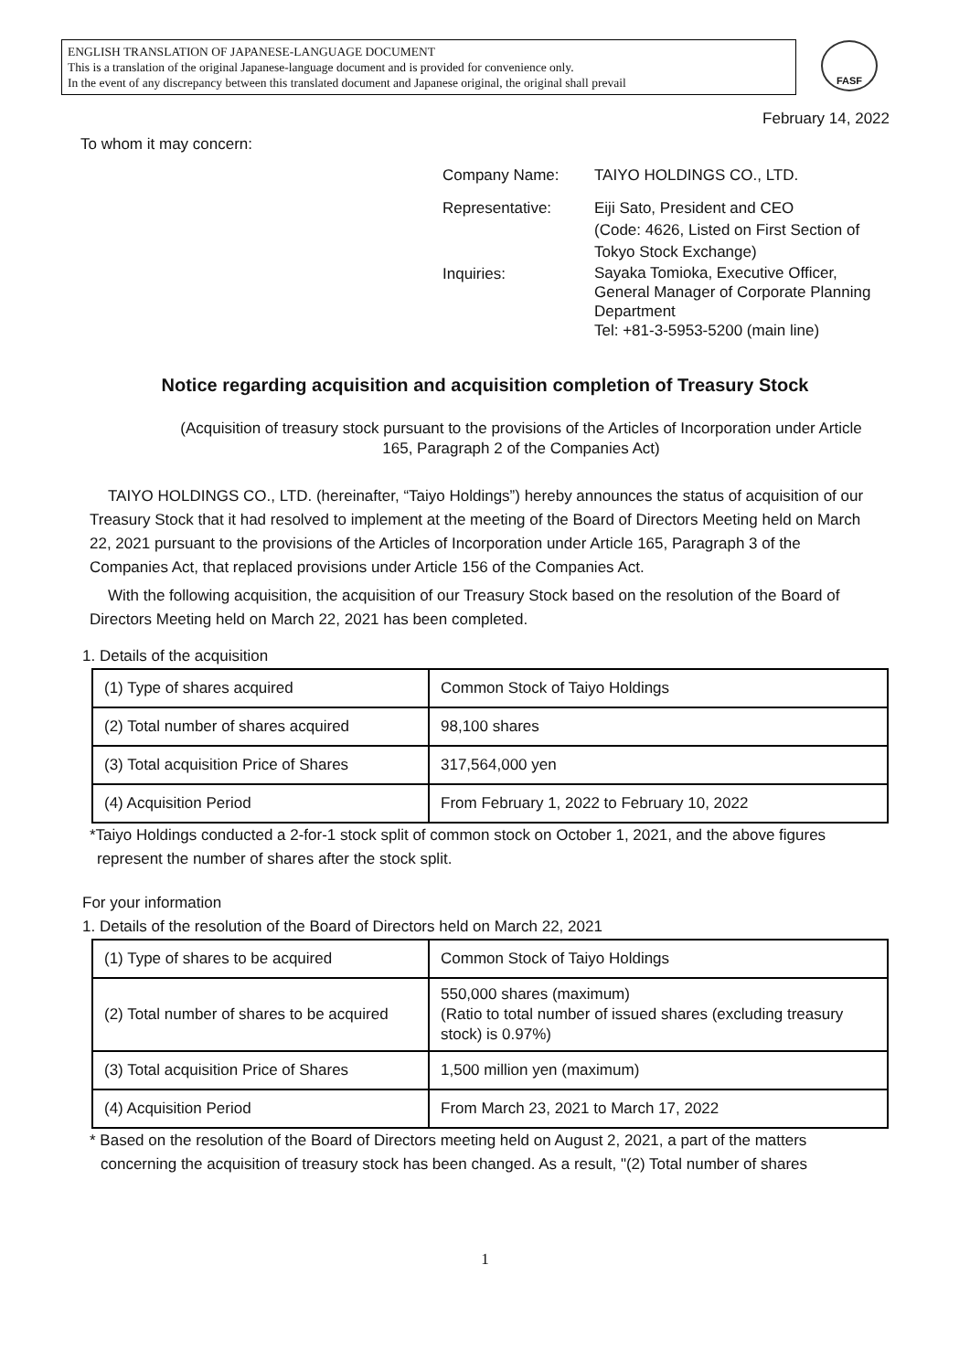ENGLISH TRANSLATION OF JAPANESE-LANGUAGE DOCUMENT
This is a translation of the original Japanese-language document and is provided for convenience only.
In the event of any discrepancy between this translated document and Japanese original, the original shall prevail
FASF
February 14, 2022
To whom it may concern:
| Company Name: | TAIYO HOLDINGS CO., LTD. |
| Representative: | Eiji Sato, President and CEO (Code: 4626, Listed on First Section of Tokyo Stock Exchange) |
| Inquiries: | Sayaka Tomioka, Executive Officer, General Manager of Corporate Planning Department Tel: +81-3-5953-5200 (main line) |
Notice regarding acquisition and acquisition completion of Treasury Stock
(Acquisition of treasury stock pursuant to the provisions of the Articles of Incorporation under Article 165, Paragraph 2 of the Companies Act)
TAIYO HOLDINGS CO., LTD. (hereinafter, “Taiyo Holdings”) hereby announces the status of acquisition of our Treasury Stock that it had resolved to implement at the meeting of the Board of Directors Meeting held on March 22, 2021 pursuant to the provisions of the Articles of Incorporation under Article 165, Paragraph 3 of the Companies Act, that replaced provisions under Article 156 of the Companies Act.
With the following acquisition, the acquisition of our Treasury Stock based on the resolution of the Board of Directors Meeting held on March 22, 2021 has been completed.
1. Details of the acquisition
| (1) Type of shares acquired | Common Stock of Taiyo Holdings |
| (2) Total number of shares acquired | 98,100 shares |
| (3) Total acquisition Price of Shares | 317,564,000 yen |
| (4) Acquisition Period | From February 1, 2022 to February 10, 2022 |
*Taiyo Holdings conducted a 2-for-1 stock split of common stock on October 1, 2021, and the above figures represent the number of shares after the stock split.
For your information
1. Details of the resolution of the Board of Directors held on March 22, 2021
| (1) Type of shares to be acquired | Common Stock of Taiyo Holdings |
| (2) Total number of shares to be acquired | 550,000 shares (maximum) (Ratio to total number of issued shares (excluding treasury stock) is 0.97%) |
| (3) Total acquisition Price of Shares | 1,500 million yen (maximum) |
| (4) Acquisition Period | From March 23, 2021 to March 17, 2022 |
* Based on the resolution of the Board of Directors meeting held on August 2, 2021, a part of the matters concerning the acquisition of treasury stock has been changed. As a result, "(2) Total number of shares
1